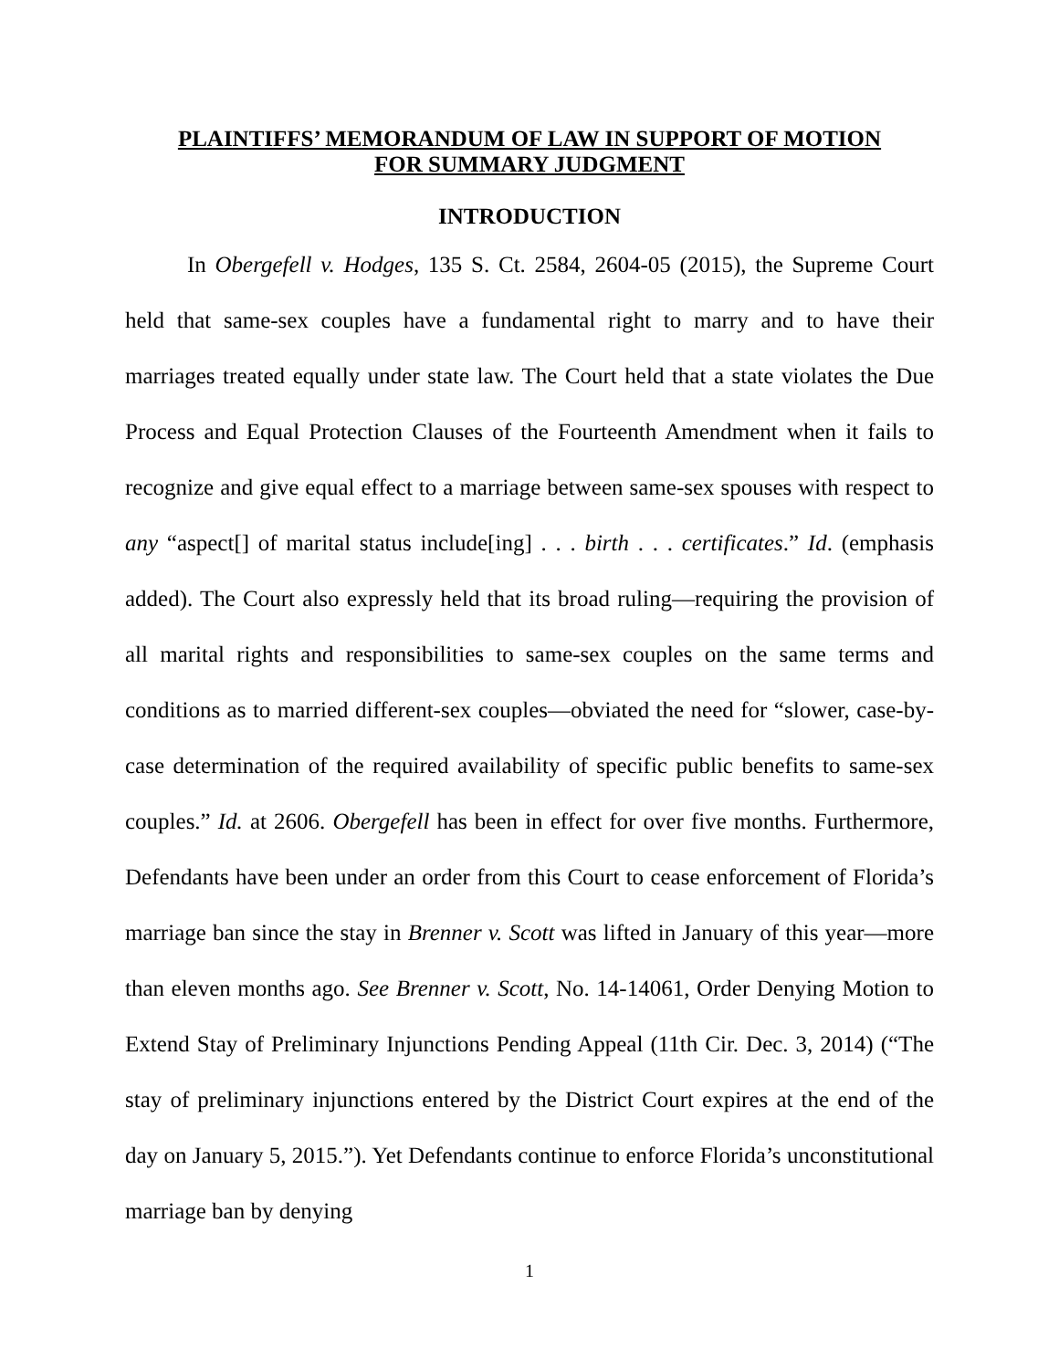PLAINTIFFS’ MEMORANDUM OF LAW IN SUPPORT OF MOTION
FOR SUMMARY JUDGMENT
INTRODUCTION
In Obergefell v. Hodges, 135 S. Ct. 2584, 2604-05 (2015), the Supreme Court held that same-sex couples have a fundamental right to marry and to have their marriages treated equally under state law. The Court held that a state violates the Due Process and Equal Protection Clauses of the Fourteenth Amendment when it fails to recognize and give equal effect to a marriage between same-sex spouses with respect to any “aspect[] of marital status include[ing] . . . birth . . . certificates.” Id. (emphasis added). The Court also expressly held that its broad ruling—requiring the provision of all marital rights and responsibilities to same-sex couples on the same terms and conditions as to married different-sex couples—obviated the need for “slower, case-by-case determination of the required availability of specific public benefits to same-sex couples.” Id. at 2606. Obergefell has been in effect for over five months. Furthermore, Defendants have been under an order from this Court to cease enforcement of Florida’s marriage ban since the stay in Brenner v. Scott was lifted in January of this year—more than eleven months ago. See Brenner v. Scott, No. 14-14061, Order Denying Motion to Extend Stay of Preliminary Injunctions Pending Appeal (11th Cir. Dec. 3, 2014) (“The stay of preliminary injunctions entered by the District Court expires at the end of the day on January 5, 2015.”). Yet Defendants continue to enforce Florida’s unconstitutional marriage ban by denying
1